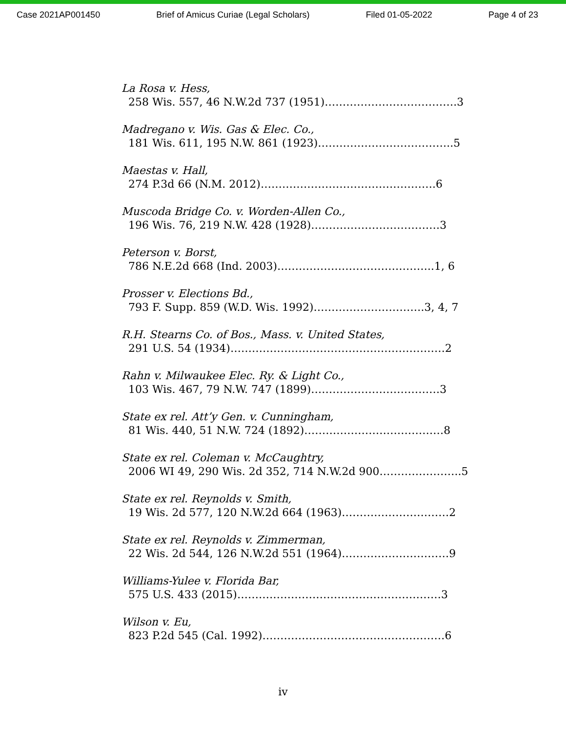Case 2021AP001450 Brief of Amicus Curiae (Legal Scholars) Filed 01-05-2022 Page 4 of 23
La Rosa v. Hess,
258 Wis. 557, 46 N.W.2d 737 (1951)……………………………….3
Madregano v. Wis. Gas & Elec. Co.,
181 Wis. 611, 195 N.W. 861 (1923)………………………………..5
Maestas v. Hall,
274 P.3d 66 (N.M. 2012)………………………………………….6
Muscoda Bridge Co. v. Worden-Allen Co.,
196 Wis. 76, 219 N.W. 428 (1928)………………………………3
Peterson v. Borst,
786 N.E.2d 668 (Ind. 2003)……………………………………..1, 6
Prosser v. Elections Bd.,
793 F. Supp. 859 (W.D. Wis. 1992)………………………….3, 4, 7
R.H. Stearns Co. of Bos., Mass. v. United States,
291 U.S. 54 (1934)……………………………………………………2
Rahn v. Milwaukee Elec. Ry. & Light Co.,
103 Wis. 467, 79 N.W. 747 (1899)………………………………3
State ex rel. Att’y Gen. v. Cunningham,
81 Wis. 440, 51 N.W. 724 (1892)…………………………………8
State ex rel. Coleman v. McCaughtry,
2006 WI 49, 290 Wis. 2d 352, 714 N.W.2d 900…………………..5
State ex rel. Reynolds v. Smith,
19 Wis. 2d 577, 120 N.W.2d 664 (1963)…………………………2
State ex rel. Reynolds v. Zimmerman,
22 Wis. 2d 544, 126 N.W.2d 551 (1964)…………………………9
Williams-Yulee v. Florida Bar,
575 U.S. 433 (2015)…………………………………………………3
Wilson v. Eu,
823 P.2d 545 (Cal. 1992)……………………………………………6
iv